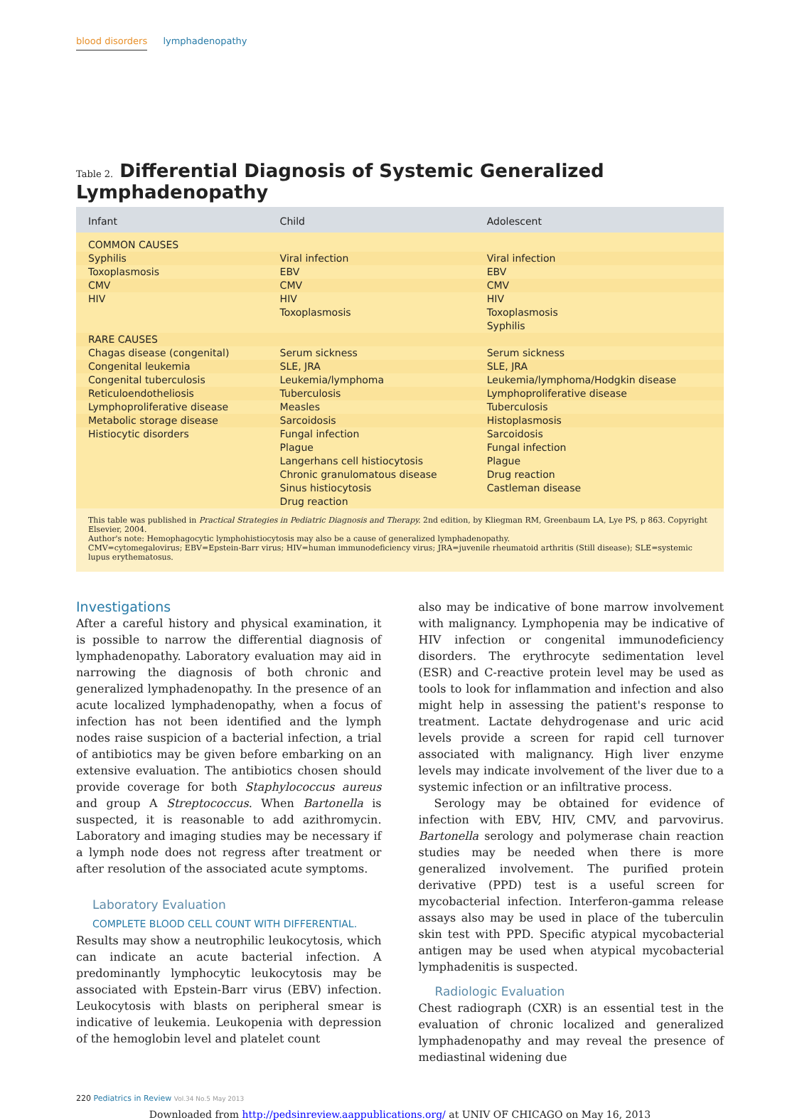blood disorders lymphadenopathy
Table 2. Differential Diagnosis of Systemic Generalized Lymphadenopathy
| Infant | Child | Adolescent |
| --- | --- | --- |
| COMMON CAUSES | | |
| Syphilis | Viral infection | Viral infection |
| Toxoplasmosis | EBV | EBV |
| CMV | CMV | CMV |
| HIV | HIV Toxoplasmosis | HIV Toxoplasmosis Syphilis |
| RARE CAUSES | | |
| Chagas disease (congenital) | Serum sickness | Serum sickness |
| Congenital leukemia | SLE, JRA | SLE, JRA |
| Congenital tuberculosis | Leukemia/lymphoma | Leukemia/lymphoma/Hodgkin disease |
| Reticuloendotheliosis | Tuberculosis | Lymphoproliferative disease |
| Lymphoproliferative disease | Measles | Tuberculosis |
| Metabolic storage disease | Sarcoidosis | Histoplasmosis |
| Histiocytic disorders | Fungal infection Plague Langerhans cell histiocytosis Chronic granulomatous disease Sinus histiocytosis Drug reaction | Sarcoidosis Fungal infection Plague Drug reaction Castleman disease |
| This table was published in Practical Strategies in Pediatric Diagnosis and Therapy. 2nd edition, by Kliegman RM, Greenbaum LA, Lye PS, p 863. Copyright Elsevier, 2004. Author's note: Hemophagocytic lymphohistiocytosis may also be a cause of generalized lymphadenopathy. CMV=cytomegalovirus; EBV=Epstein-Barr virus; HIV=human immunodeficiency virus; JRA=juvenile rheumatoid arthritis (Still disease); SLE=systemic lupus erythematosus. | | |
Investigations
After a careful history and physical examination, it is possible to narrow the differential diagnosis of lymphadenopathy. Laboratory evaluation may aid in narrowing the diagnosis of both chronic and generalized lymphadenopathy. In the presence of an acute localized lymphadenopathy, when a focus of infection has not been identified and the lymph nodes raise suspicion of a bacterial infection, a trial of antibiotics may be given before embarking on an extensive evaluation. The antibiotics chosen should provide coverage for both Staphylococcus aureus and group A Streptococcus. When Bartonella is suspected, it is reasonable to add azithromycin. Laboratory and imaging studies may be necessary if a lymph node does not regress after treatment or after resolution of the associated acute symptoms.
Laboratory Evaluation
COMPLETE BLOOD CELL COUNT WITH DIFFERENTIAL.
Results may show a neutrophilic leukocytosis, which can indicate an acute bacterial infection. A predominantly lymphocytic leukocytosis may be associated with Epstein-Barr virus (EBV) infection. Leukocytosis with blasts on peripheral smear is indicative of leukemia. Leukopenia with depression of the hemoglobin level and platelet count
also may be indicative of bone marrow involvement with malignancy. Lymphopenia may be indicative of HIV infection or congenital immunodeficiency disorders. The erythrocyte sedimentation level (ESR) and C-reactive protein level may be used as tools to look for inflammation and infection and also might help in assessing the patient's response to treatment. Lactate dehydrogenase and uric acid levels provide a screen for rapid cell turnover associated with malignancy. High liver enzyme levels may indicate involvement of the liver due to a systemic infection or an infiltrative process.
Serology may be obtained for evidence of infection with EBV, HIV, CMV, and parvovirus. Bartonella serology and polymerase chain reaction studies may be needed when there is more generalized involvement. The purified protein derivative (PPD) test is a useful screen for mycobacterial infection. Interferon-gamma release assays also may be used in place of the tuberculin skin test with PPD. Specific atypical mycobacterial antigen may be used when atypical mycobacterial lymphadenitis is suspected.
Radiologic Evaluation
Chest radiograph (CXR) is an essential test in the evaluation of chronic localized and generalized lymphadenopathy and may reveal the presence of mediastinal widening due
220 Pediatrics in Review Vol.34 No.5 May 2013
Downloaded from http://pedsinreview.aappublications.org/ at UNIV OF CHICAGO on May 16, 2013